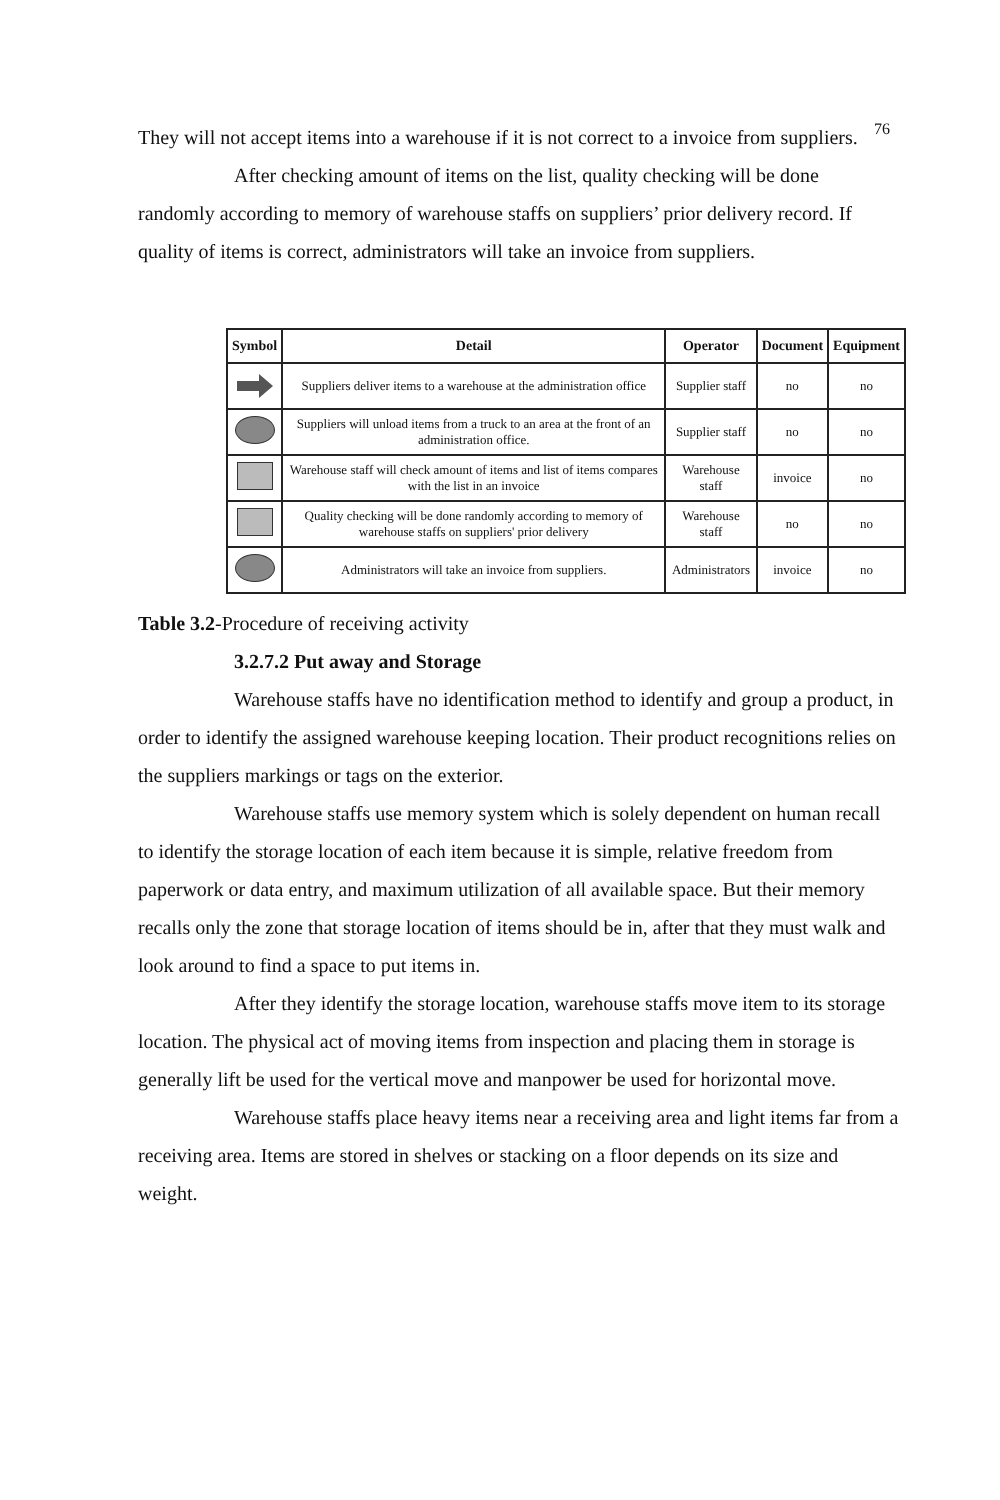76
They will not accept items into a warehouse if it is not correct to a invoice from suppliers.
After checking amount of items on the list, quality checking will be done randomly according to memory of warehouse staffs on suppliers’ prior delivery record. If quality of items is correct, administrators will take an invoice from suppliers.
| Symbol | Detail | Operator | Document | Equipment |
| --- | --- | --- | --- | --- |
| | Suppliers deliver items to a warehouse at the administration office | Supplier staff | no | no |
| | Suppliers will unload items from a truck to an area at the front of an administration office. | Supplier staff | no | no |
| | Warehouse staff will check amount of items and list of items compares with the list in an invoice | Warehouse staff | invoice | no |
| | Quality checking will be done randomly according to memory of warehouse staffs on suppliers' prior delivery | Warehouse staff | no | no |
| | Administrators will take an invoice from suppliers. | Administrators | invoice | no |
Table 3.2-Procedure of receiving activity
3.2.7.2 Put away and Storage
Warehouse staffs have no identification method to identify and group a product, in order to identify the assigned warehouse keeping location. Their product recognitions relies on the suppliers markings or tags on the exterior.
Warehouse staffs use memory system which is solely dependent on human recall to identify the storage location of each item because it is simple, relative freedom from paperwork or data entry, and maximum utilization of all available space. But their memory recalls only the zone that storage location of items should be in, after that they must walk and look around to find a space to put items in.
After they identify the storage location, warehouse staffs move item to its storage location. The physical act of moving items from inspection and placing them in storage is generally lift be used for the vertical move and manpower be used for horizontal move.
Warehouse staffs place heavy items near a receiving area and light items far from a receiving area. Items are stored in shelves or stacking on a floor depends on its size and weight.